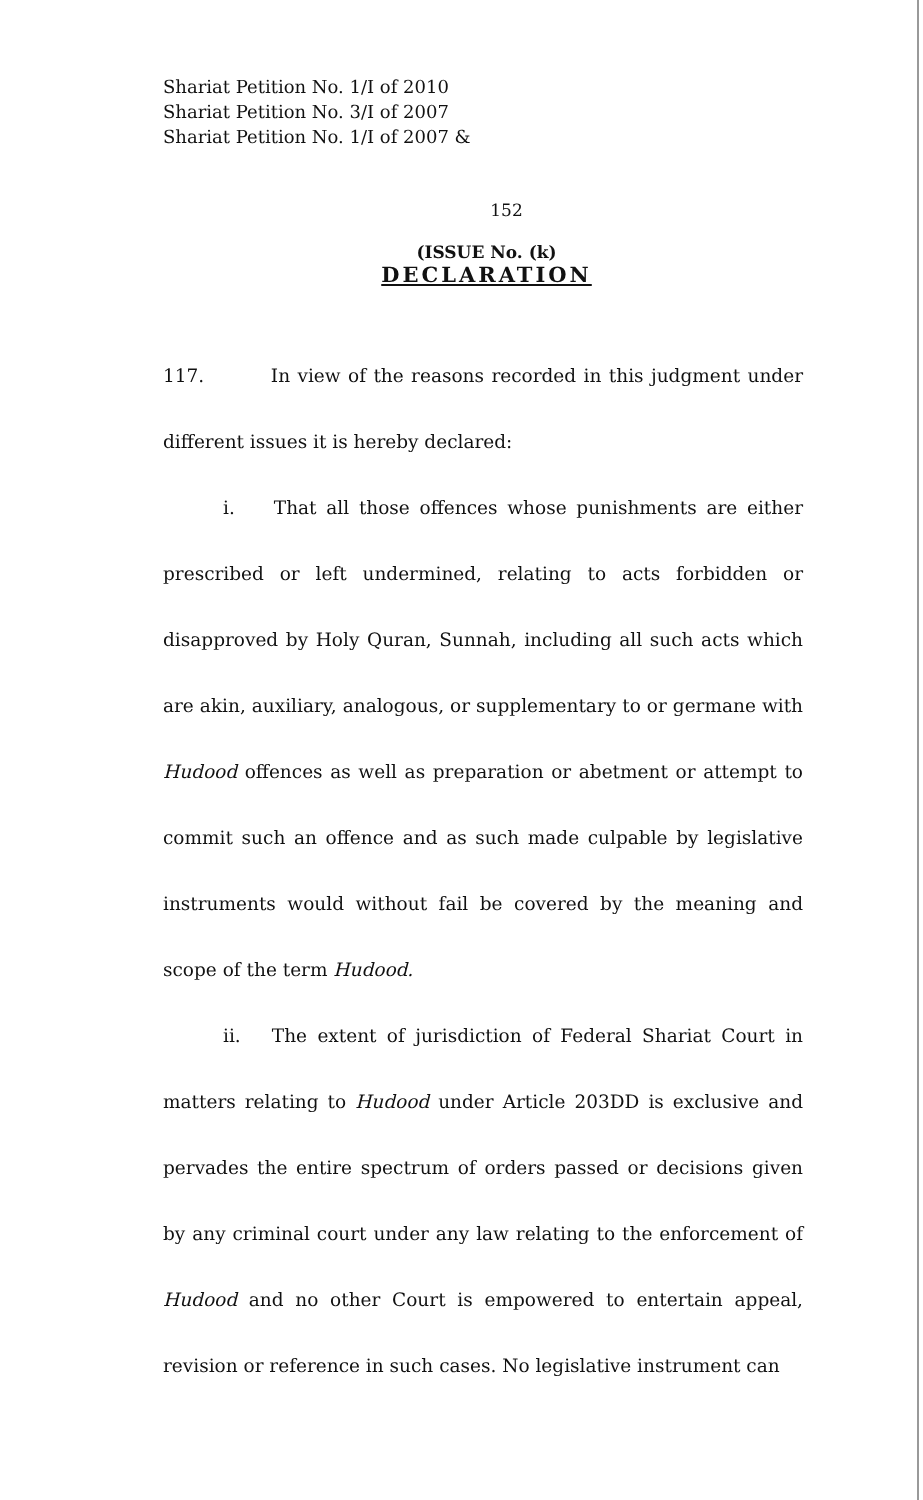Shariat Petition No. 1/I of 2010
Shariat Petition No. 3/I of 2007
Shariat Petition No. 1/I of 2007 &
152
(ISSUE No. (k)
DECLARATION
117. In view of the reasons recorded in this judgment under different issues it is hereby declared:
i. That all those offences whose punishments are either prescribed or left undermined, relating to acts forbidden or disapproved by Holy Quran, Sunnah, including all such acts which are akin, auxiliary, analogous, or supplementary to or germane with Hudood offences as well as preparation or abetment or attempt to commit such an offence and as such made culpable by legislative instruments would without fail be covered by the meaning and scope of the term Hudood.
ii. The extent of jurisdiction of Federal Shariat Court in matters relating to Hudood under Article 203DD is exclusive and pervades the entire spectrum of orders passed or decisions given by any criminal court under any law relating to the enforcement of Hudood and no other Court is empowered to entertain appeal, revision or reference in such cases. No legislative instrument can